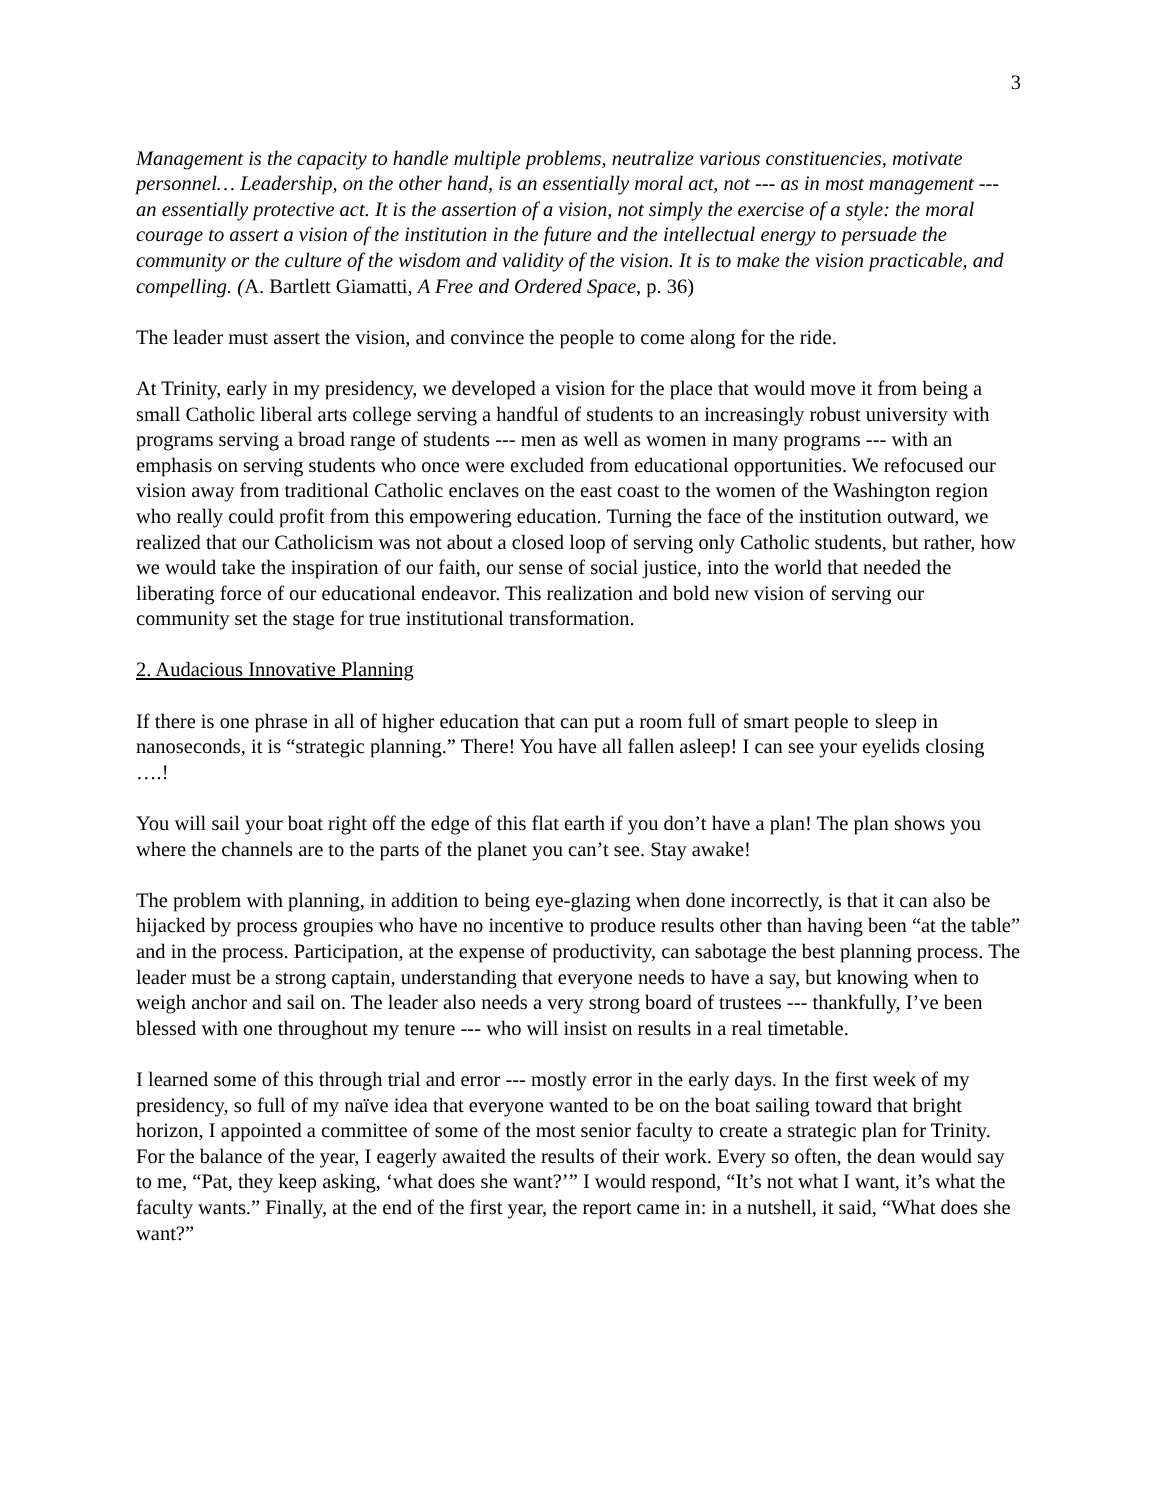3
Management is the capacity to handle multiple problems, neutralize various constituencies, motivate personnel… Leadership, on the other hand, is an essentially moral act, not --- as in most management --- an essentially protective act. It is the assertion of a vision, not simply the exercise of a style: the moral courage to assert a vision of the institution in the future and the intellectual energy to persuade the community or the culture of the wisdom and validity of the vision. It is to make the vision practicable, and compelling. (A. Bartlett Giamatti, A Free and Ordered Space, p. 36)
The leader must assert the vision, and convince the people to come along for the ride.
At Trinity, early in my presidency, we developed a vision for the place that would move it from being a small Catholic liberal arts college serving a handful of students to an increasingly robust university with programs serving a broad range of students --- men as well as women in many programs --- with an emphasis on serving students who once were excluded from educational opportunities. We refocused our vision away from traditional Catholic enclaves on the east coast to the women of the Washington region who really could profit from this empowering education. Turning the face of the institution outward, we realized that our Catholicism was not about a closed loop of serving only Catholic students, but rather, how we would take the inspiration of our faith, our sense of social justice, into the world that needed the liberating force of our educational endeavor. This realization and bold new vision of serving our community set the stage for true institutional transformation.
2. Audacious Innovative Planning
If there is one phrase in all of higher education that can put a room full of smart people to sleep in nanoseconds, it is “strategic planning.” There! You have all fallen asleep! I can see your eyelids closing ….!
You will sail your boat right off the edge of this flat earth if you don’t have a plan! The plan shows you where the channels are to the parts of the planet you can’t see. Stay awake!
The problem with planning, in addition to being eye-glazing when done incorrectly, is that it can also be hijacked by process groupies who have no incentive to produce results other than having been “at the table” and in the process. Participation, at the expense of productivity, can sabotage the best planning process. The leader must be a strong captain, understanding that everyone needs to have a say, but knowing when to weigh anchor and sail on. The leader also needs a very strong board of trustees --- thankfully, I’ve been blessed with one throughout my tenure --- who will insist on results in a real timetable.
I learned some of this through trial and error --- mostly error in the early days. In the first week of my presidency, so full of my naïve idea that everyone wanted to be on the boat sailing toward that bright horizon, I appointed a committee of some of the most senior faculty to create a strategic plan for Trinity. For the balance of the year, I eagerly awaited the results of their work. Every so often, the dean would say to me, “Pat, they keep asking, ‘what does she want?’” I would respond, “It’s not what I want, it’s what the faculty wants.” Finally, at the end of the first year, the report came in: in a nutshell, it said, “What does she want?”